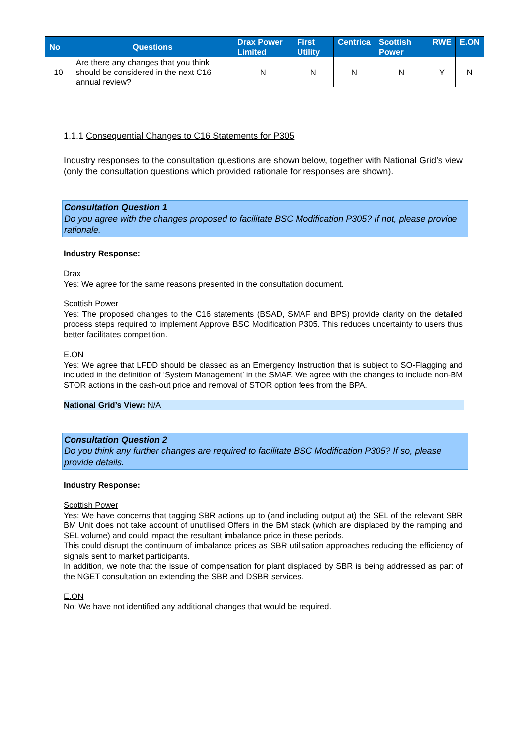| No | Questions | Drax Power Limited | First Utility | Centrica | Scottish Power | RWE | E.ON |
| --- | --- | --- | --- | --- | --- | --- | --- |
| 10 | Are there any changes that you think should be considered in the next C16 annual review? | N | N | N | N | Y | N |
1.1.1 Consequential Changes to C16 Statements for P305
Industry responses to the consultation questions are shown below, together with National Grid’s view (only the consultation questions which provided rationale for responses are shown).
Consultation Question 1
Do you agree with the changes proposed to facilitate BSC Modification P305? If not, please provide rationale.
Industry Response:
Drax
Yes: We agree for the same reasons presented in the consultation document.
Scottish Power
Yes: The proposed changes to the C16 statements (BSAD, SMAF and BPS) provide clarity on the detailed process steps required to implement Approve BSC Modification P305. This reduces uncertainty to users thus better facilitates competition.
E.ON
Yes: We agree that LFDD should be classed as an Emergency Instruction that is subject to SO-Flagging and included in the definition of ‘System Management’ in the SMAF. We agree with the changes to include non-BM STOR actions in the cash-out price and removal of STOR option fees from the BPA.
National Grid’s View: N/A
Consultation Question 2
Do you think any further changes are required to facilitate BSC Modification P305? If so, please provide details.
Industry Response:
Scottish Power
Yes: We have concerns that tagging SBR actions up to (and including output at) the SEL of the relevant SBR BM Unit does not take account of unutilised Offers in the BM stack (which are displaced by the ramping and SEL volume) and could impact the resultant imbalance price in these periods.
This could disrupt the continuum of imbalance prices as SBR utilisation approaches reducing the efficiency of signals sent to market participants.
In addition, we note that the issue of compensation for plant displaced by SBR is being addressed as part of the NGET consultation on extending the SBR and DSBR services.
E.ON
No: We have not identified any additional changes that would be required.